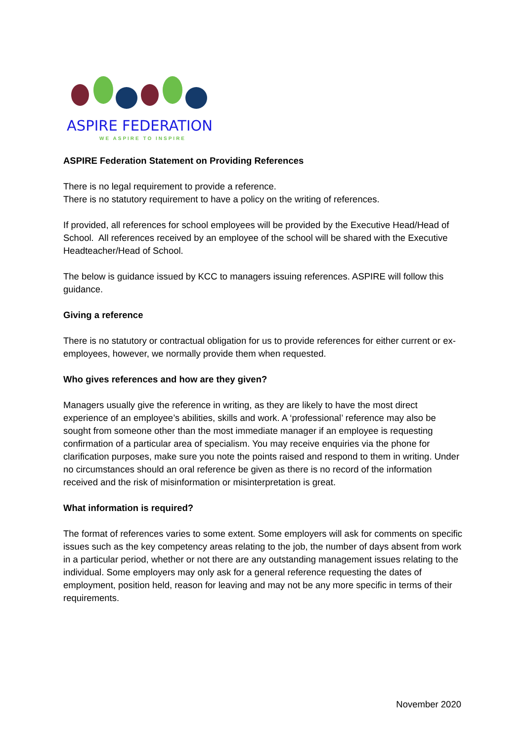ASPIRE FEDERATION
WE ASPIRE TO INSPIRE
ASPIRE Federation Statement on Providing References
There is no legal requirement to provide a reference.
There is no statutory requirement to have a policy on the writing of references.
If provided, all references for school employees will be provided by the Executive Head/Head of School. All references received by an employee of the school will be shared with the Executive Headteacher/Head of School.
The below is guidance issued by KCC to managers issuing references. ASPIRE will follow this guidance.
Giving a reference
There is no statutory or contractual obligation for us to provide references for either current or ex-employees, however, we normally provide them when requested.
Who gives references and how are they given?
Managers usually give the reference in writing, as they are likely to have the most direct experience of an employee’s abilities, skills and work. A ‘professional’ reference may also be sought from someone other than the most immediate manager if an employee is requesting confirmation of a particular area of specialism. You may receive enquiries via the phone for clarification purposes, make sure you note the points raised and respond to them in writing. Under no circumstances should an oral reference be given as there is no record of the information received and the risk of misinformation or misinterpretation is great.
What information is required?
The format of references varies to some extent. Some employers will ask for comments on specific issues such as the key competency areas relating to the job, the number of days absent from work in a particular period, whether or not there are any outstanding management issues relating to the individual. Some employers may only ask for a general reference requesting the dates of employment, position held, reason for leaving and may not be any more specific in terms of their requirements.
November 2020